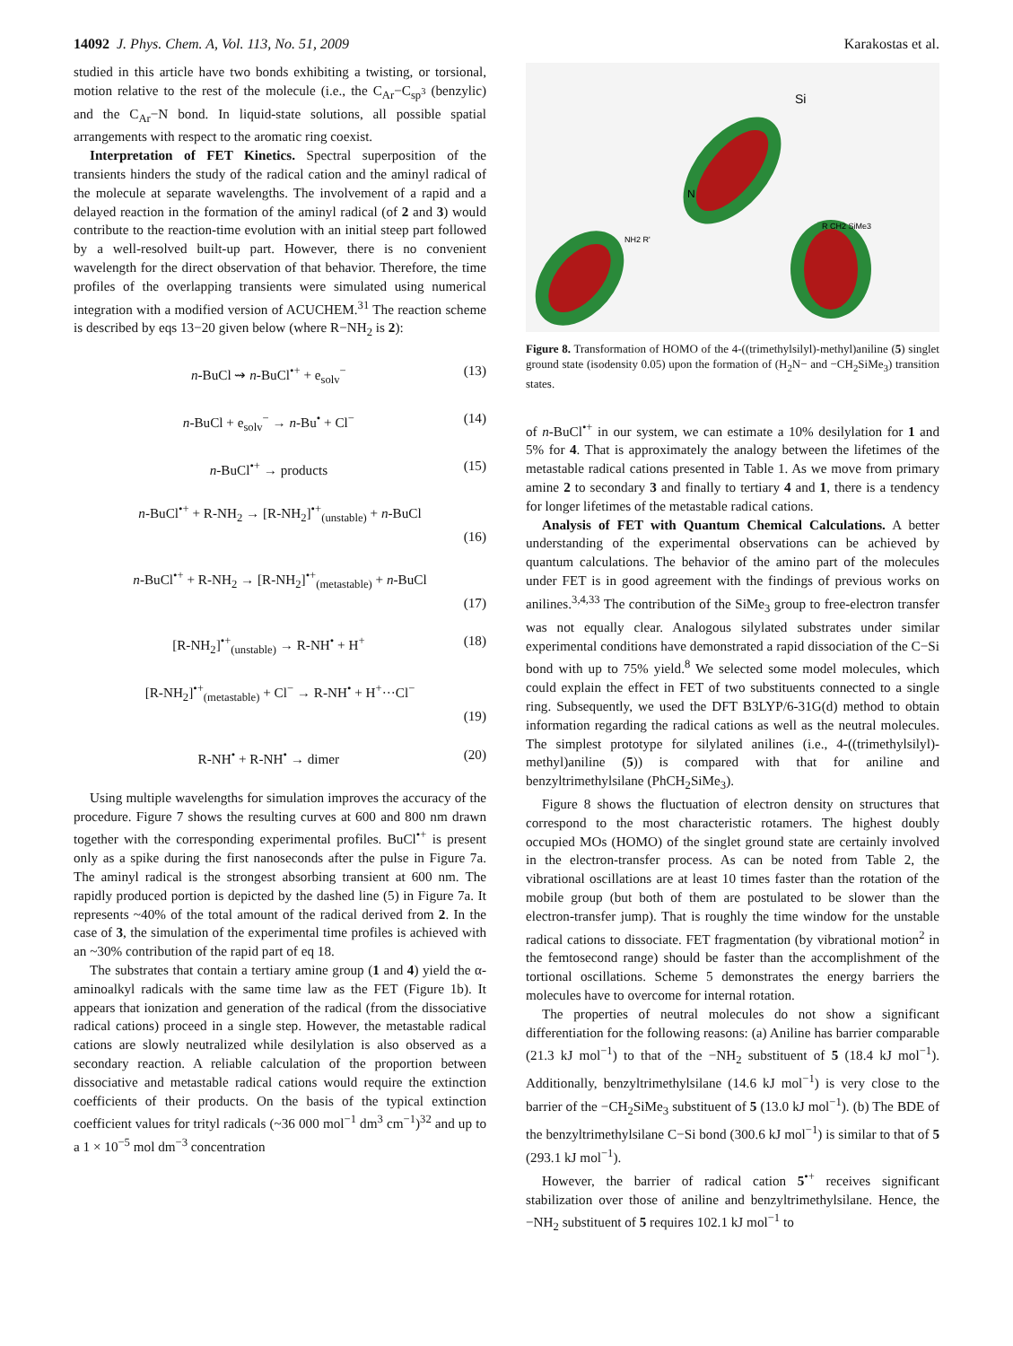14092 J. Phys. Chem. A, Vol. 113, No. 51, 2009 Karakostas et al.
studied in this article have two bonds exhibiting a twisting, or torsional, motion relative to the rest of the molecule (i.e., the C<sub>Ar</sub>−C<sub>sp<sup>3</sup></sub> (benzylic) and the C<sub>Ar</sub>−N bond. In liquid-state solutions, all possible spatial arrangements with respect to the aromatic ring coexist.
Interpretation of FET Kinetics. Spectral superposition of the transients hinders the study of the radical cation and the aminyl radical of the molecule at separate wavelengths. The involvement of a rapid and a delayed reaction in the formation of the aminyl radical (of 2 and 3) would contribute to the reaction-time evolution with an initial steep part followed by a well-resolved built-up part. However, there is no convenient wavelength for the direct observation of that behavior. Therefore, the time profiles of the overlapping transients were simulated using numerical integration with a modified version of ACUCHEM.<sup>31</sup> The reaction scheme is described by eqs 13−20 given below (where R−NH<sub>2</sub> is 2):
n-BuCl ⇝ n-BuCl<sup>•+</sup> + e<sub>solv</sub><sup>−</sup> (13)
n-BuCl + e<sub>solv</sub><sup>−</sup> → n-Bu<sup>•</sup> + Cl<sup>−</sup> (14)
n-BuCl<sup>•+</sup> → products (15)
n-BuCl<sup>•+</sup> + R-NH<sub>2</sub> → [R-NH<sub>2</sub>]<sup>•+</sup><sub>(unstable)</sub> + n-BuCl
(16)
n-BuCl<sup>•+</sup> + R-NH<sub>2</sub> → [R-NH<sub>2</sub>]<sup>•+</sup><sub>(metastable)</sub> + n-BuCl
(17)
[R-NH<sub>2</sub>]<sup>•+</sup><sub>(unstable)</sub> → R-NH<sup>•</sup> + H<sup>+</sup> (18)
[R-NH<sub>2</sub>]<sup>•+</sup><sub>(metastable)</sub> + Cl<sup>−</sup> → R-NH<sup>•</sup> + H<sup>+</sup>···Cl<sup>−</sup>
(19)
R-NH<sup>•</sup> + R-NH<sup>•</sup> → dimer (20)
Using multiple wavelengths for simulation improves the accuracy of the procedure. Figure 7 shows the resulting curves at 600 and 800 nm drawn together with the corresponding experimental profiles. BuCl<sup>•+</sup> is present only as a spike during the first nanoseconds after the pulse in Figure 7a. The aminyl radical is the strongest absorbing transient at 600 nm. The rapidly produced portion is depicted by the dashed line (5) in Figure 7a. It represents ~40% of the total amount of the radical derived from 2. In the case of 3, the simulation of the experimental time profiles is achieved with an ~30% contribution of the rapid part of eq 18.
The substrates that contain a tertiary amine group (1 and 4) yield the α-aminoalkyl radicals with the same time law as the FET (Figure 1b). It appears that ionization and generation of the radical (from the dissociative radical cations) proceed in a single step. However, the metastable radical cations are slowly neutralized while desilylation is also observed as a secondary reaction. A reliable calculation of the proportion between dissociative and metastable radical cations would require the extinction coefficients of their products. On the basis of the typical extinction coefficient values for trityl radicals (~36 000 mol<sup>−1</sup> dm<sup>3</sup> cm<sup>−1</sup>)<sup>32</sup> and up to a 1 × 10<sup>−5</sup> mol dm<sup>−3</sup> concentration
Si
N
NH2 R'
R CH2 SiMe3
Figure 8. Transformation of HOMO of the 4-((trimethylsilyl)-methyl)aniline (5) singlet ground state (isodensity 0.05) upon the formation of (H<sub>2</sub>N− and −CH<sub>2</sub>SiMe<sub>3</sub>) transition states.
of n-BuCl<sup>•+</sup> in our system, we can estimate a 10% desilylation for 1 and 5% for 4. That is approximately the analogy between the lifetimes of the metastable radical cations presented in Table 1. As we move from primary amine 2 to secondary 3 and finally to tertiary 4 and 1, there is a tendency for longer lifetimes of the metastable radical cations.
Analysis of FET with Quantum Chemical Calculations. A better understanding of the experimental observations can be achieved by quantum calculations. The behavior of the amino part of the molecules under FET is in good agreement with the findings of previous works on anilines.<sup>3,4,33</sup> The contribution of the SiMe<sub>3</sub> group to free-electron transfer was not equally clear. Analogous silylated substrates under similar experimental conditions have demonstrated a rapid dissociation of the C−Si bond with up to 75% yield.<sup>8</sup> We selected some model molecules, which could explain the effect in FET of two substituents connected to a single ring. Subsequently, we used the DFT B3LYP/6-31G(d) method to obtain information regarding the radical cations as well as the neutral molecules. The simplest prototype for silylated anilines (i.e., 4-((trimethylsilyl)-methyl)aniline (5)) is compared with that for aniline and benzyltrimethylsilane (PhCH<sub>2</sub>SiMe<sub>3</sub>).
Figure 8 shows the fluctuation of electron density on structures that correspond to the most characteristic rotamers. The highest doubly occupied MOs (HOMO) of the singlet ground state are certainly involved in the electron-transfer process. As can be noted from Table 2, the vibrational oscillations are at least 10 times faster than the rotation of the mobile group (but both of them are postulated to be slower than the electron-transfer jump). That is roughly the time window for the unstable radical cations to dissociate. FET fragmentation (by vibrational motion<sup>2</sup> in the femtosecond range) should be faster than the accomplishment of the tortional oscillations. Scheme 5 demonstrates the energy barriers the molecules have to overcome for internal rotation.
The properties of neutral molecules do not show a significant differentiation for the following reasons: (a) Aniline has barrier comparable (21.3 kJ mol<sup>−1</sup>) to that of the −NH<sub>2</sub> substituent of 5 (18.4 kJ mol<sup>−1</sup>). Additionally, benzyltrimethylsilane (14.6 kJ mol<sup>−1</sup>) is very close to the barrier of the −CH<sub>2</sub>SiMe<sub>3</sub> substituent of 5 (13.0 kJ mol<sup>−1</sup>). (b) The BDE of the benzyltrimethylsilane C−Si bond (300.6 kJ mol<sup>−1</sup>) is similar to that of 5 (293.1 kJ mol<sup>−1</sup>).
However, the barrier of radical cation 5<sup>•+</sup> receives significant stabilization over those of aniline and benzyltrimethylsilane. Hence, the −NH<sub>2</sub> substituent of 5 requires 102.1 kJ mol<sup>−1</sup> to